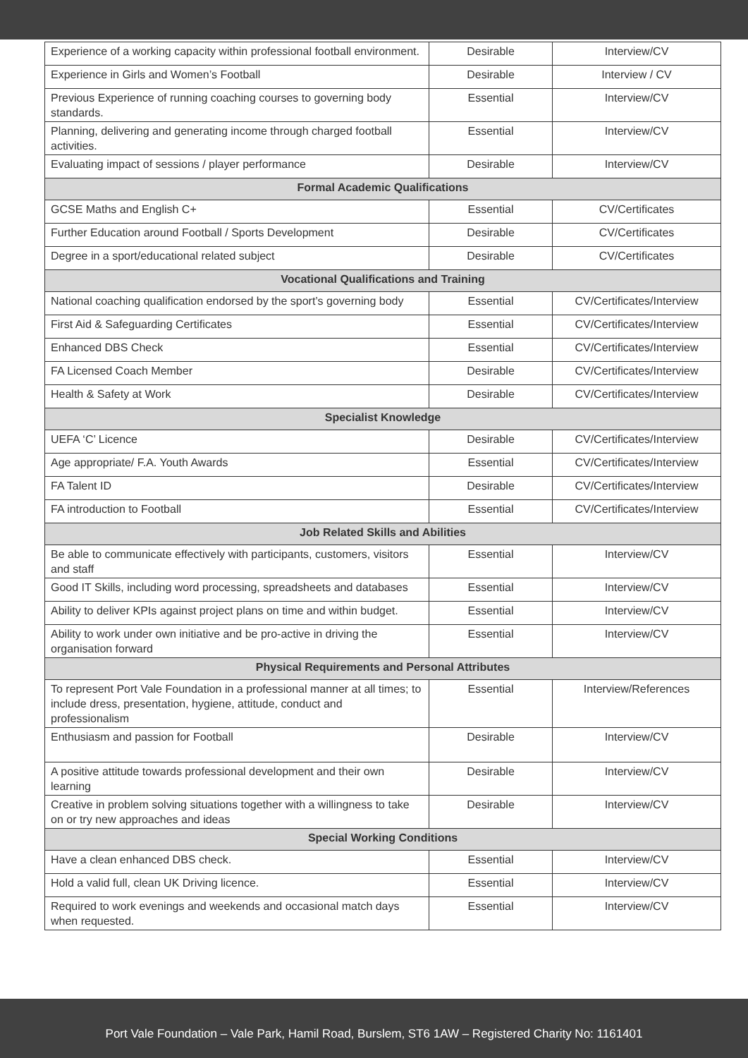| Experience of a working capacity within professional football environment. | Desirable | Interview/CV |
| Experience in Girls and Women’s Football | Desirable | Interview / CV |
| Previous Experience of running coaching courses to governing body standards. | Essential | Interview/CV |
| Planning, delivering and generating income through charged football activities. | Essential | Interview/CV |
| Evaluating impact of sessions / player performance | Desirable | Interview/CV |
| Formal Academic Qualifications | | |
| GCSE Maths and English C+ | Essential | CV/Certificates |
| Further Education around Football / Sports Development | Desirable | CV/Certificates |
| Degree in a sport/educational related subject | Desirable | CV/Certificates |
| Vocational Qualifications and Training | | |
| National coaching qualification endorsed by the sport’s governing body | Essential | CV/Certificates/Interview |
| First Aid & Safeguarding Certificates | Essential | CV/Certificates/Interview |
| Enhanced DBS Check | Essential | CV/Certificates/Interview |
| FA Licensed Coach Member | Desirable | CV/Certificates/Interview |
| Health & Safety at Work | Desirable | CV/Certificates/Interview |
| Specialist Knowledge | | |
| UEFA ‘C’ Licence | Desirable | CV/Certificates/Interview |
| Age appropriate/ F.A. Youth Awards | Essential | CV/Certificates/Interview |
| FA Talent ID | Desirable | CV/Certificates/Interview |
| FA introduction to Football | Essential | CV/Certificates/Interview |
| Job Related Skills and Abilities | | |
| Be able to communicate effectively with participants, customers, visitors and staff | Essential | Interview/CV |
| Good IT Skills, including word processing, spreadsheets and databases | Essential | Interview/CV |
| Ability to deliver KPIs against project plans on time and within budget. | Essential | Interview/CV |
| Ability to work under own initiative and be pro-active in driving the organisation forward | Essential | Interview/CV |
| Physical Requirements and Personal Attributes | | |
| To represent Port Vale Foundation in a professional manner at all times; to include dress, presentation, hygiene, attitude, conduct and professionalism | Essential | Interview/References |
| Enthusiasm and passion for Football | Desirable | Interview/CV |
| A positive attitude towards professional development and their own learning | Desirable | Interview/CV |
| Creative in problem solving situations together with a willingness to take on or try new approaches and ideas | Desirable | Interview/CV |
| Special Working Conditions | | |
| Have a clean enhanced DBS check. | Essential | Interview/CV |
| Hold a valid full, clean UK Driving licence. | Essential | Interview/CV |
| Required to work evenings and weekends and occasional match days when requested. | Essential | Interview/CV |
Port Vale Foundation – Vale Park, Hamil Road, Burslem, ST6 1AW – Registered Charity No: 1161401